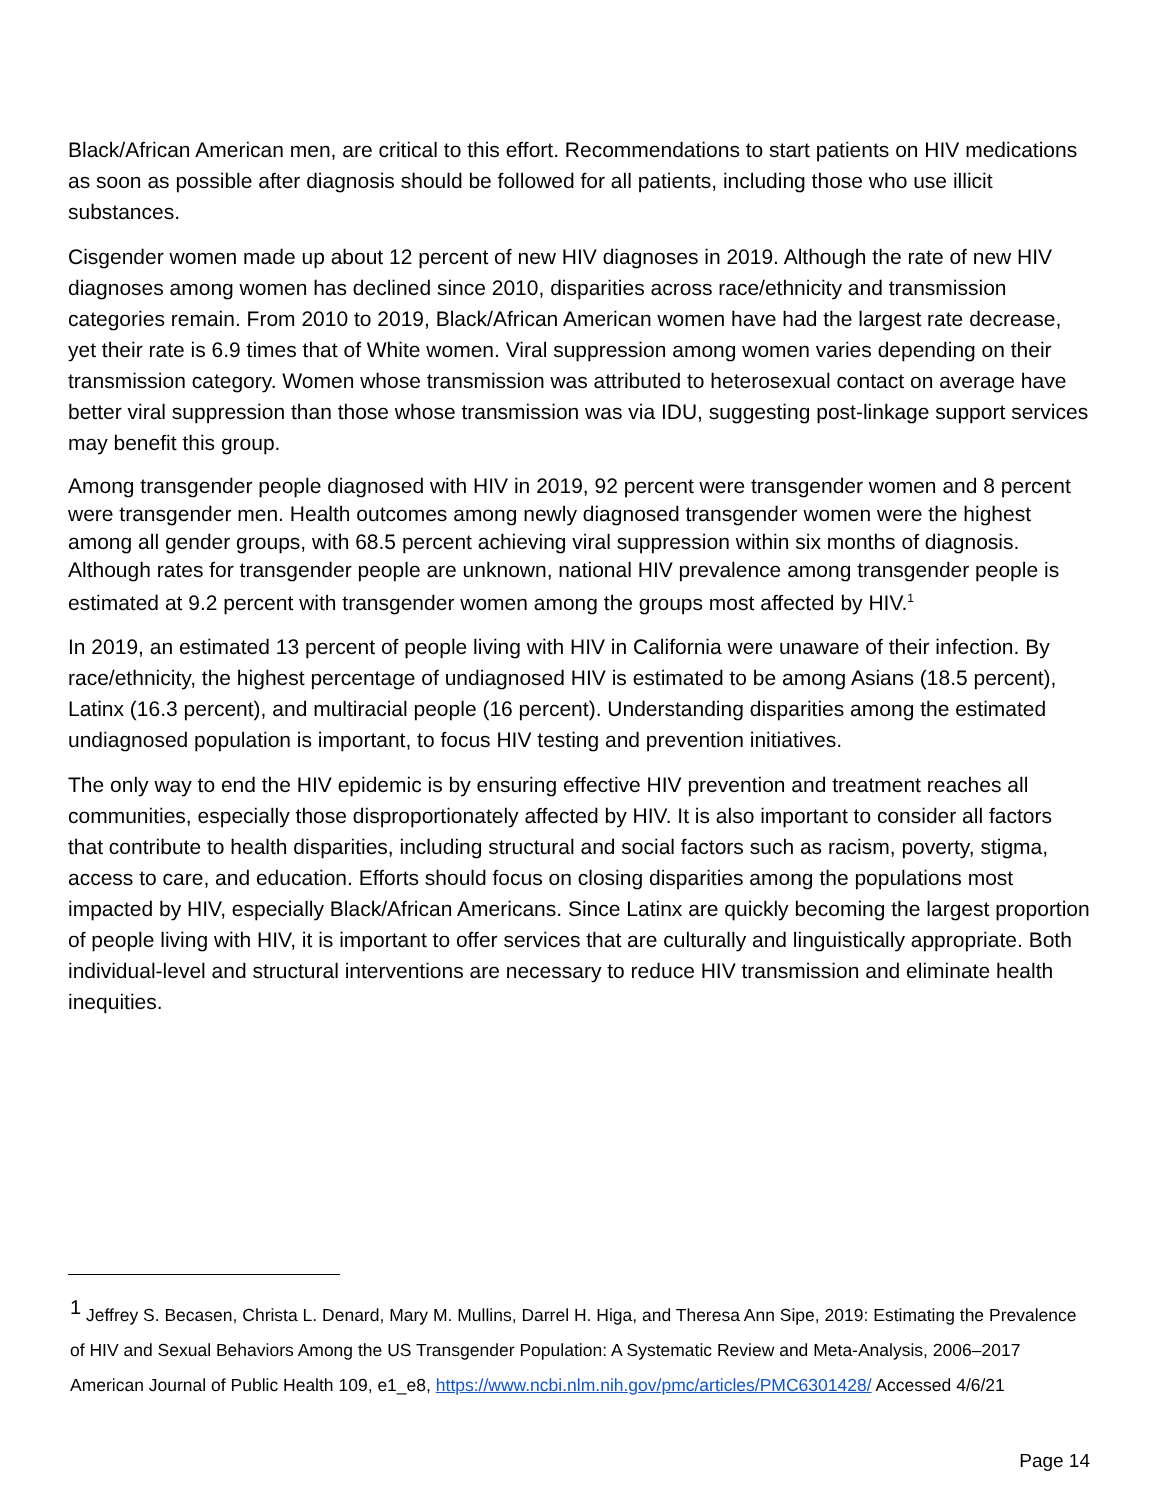Black/African American men, are critical to this effort. Recommendations to start patients on HIV medications as soon as possible after diagnosis should be followed for all patients, including those who use illicit substances.
Cisgender women made up about 12 percent of new HIV diagnoses in 2019. Although the rate of new HIV diagnoses among women has declined since 2010, disparities across race/ethnicity and transmission categories remain. From 2010 to 2019, Black/African American women have had the largest rate decrease, yet their rate is 6.9 times that of White women. Viral suppression among women varies depending on their transmission category. Women whose transmission was attributed to heterosexual contact on average have better viral suppression than those whose transmission was via IDU, suggesting post-linkage support services may benefit this group.
Among transgender people diagnosed with HIV in 2019, 92 percent were transgender women and 8 percent were transgender men. Health outcomes among newly diagnosed transgender women were the highest among all gender groups, with 68.5 percent achieving viral suppression within six months of diagnosis. Although rates for transgender people are unknown, national HIV prevalence among transgender people is estimated at 9.2 percent with transgender women among the groups most affected by HIV.<sup>1</sup>
In 2019, an estimated 13 percent of people living with HIV in California were unaware of their infection. By race/ethnicity, the highest percentage of undiagnosed HIV is estimated to be among Asians (18.5 percent), Latinx (16.3 percent), and multiracial people (16 percent). Understanding disparities among the estimated undiagnosed population is important, to focus HIV testing and prevention initiatives.
The only way to end the HIV epidemic is by ensuring effective HIV prevention and treatment reaches all communities, especially those disproportionately affected by HIV. It is also important to consider all factors that contribute to health disparities, including structural and social factors such as racism, poverty, stigma, access to care, and education. Efforts should focus on closing disparities among the populations most impacted by HIV, especially Black/African Americans. Since Latinx are quickly becoming the largest proportion of people living with HIV, it is important to offer services that are culturally and linguistically appropriate. Both individual-level and structural interventions are necessary to reduce HIV transmission and eliminate health inequities.
<sup>1</sup> Jeffrey S. Becasen, Christa L. Denard, Mary M. Mullins, Darrel H. Higa, and Theresa Ann Sipe, 2019: Estimating the Prevalence of HIV and Sexual Behaviors Among the US Transgender Population: A Systematic Review and Meta-Analysis, 2006–2017 American Journal of Public Health 109, e1_e8, https://www.ncbi.nlm.nih.gov/pmc/articles/PMC6301428/ Accessed 4/6/21
Page 14